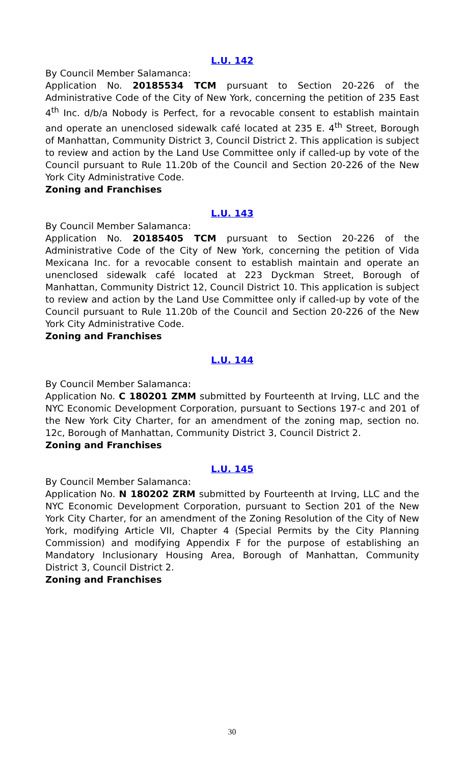L.U. 142
By Council Member Salamanca:
Application No. 20185534 TCM pursuant to Section 20-226 of the Administrative Code of the City of New York, concerning the petition of 235 East 4<sup>th</sup> Inc. d/b/a Nobody is Perfect, for a revocable consent to establish maintain and operate an unenclosed sidewalk café located at 235 E. 4<sup>th</sup> Street, Borough of Manhattan, Community District 3, Council District 2. This application is subject to review and action by the Land Use Committee only if called-up by vote of the Council pursuant to Rule 11.20b of the Council and Section 20-226 of the New York City Administrative Code.
Zoning and Franchises
L.U. 143
By Council Member Salamanca:
Application No. 20185405 TCM pursuant to Section 20-226 of the Administrative Code of the City of New York, concerning the petition of Vida Mexicana Inc. for a revocable consent to establish maintain and operate an unenclosed sidewalk café located at 223 Dyckman Street, Borough of Manhattan, Community District 12, Council District 10. This application is subject to review and action by the Land Use Committee only if called-up by vote of the Council pursuant to Rule 11.20b of the Council and Section 20-226 of the New York City Administrative Code.
Zoning and Franchises
L.U. 144
By Council Member Salamanca:
Application No. C 180201 ZMM submitted by Fourteenth at Irving, LLC and the NYC Economic Development Corporation, pursuant to Sections 197-c and 201 of the New York City Charter, for an amendment of the zoning map, section no. 12c, Borough of Manhattan, Community District 3, Council District 2.
Zoning and Franchises
L.U. 145
By Council Member Salamanca:
Application No. N 180202 ZRM submitted by Fourteenth at Irving, LLC and the NYC Economic Development Corporation, pursuant to Section 201 of the New York City Charter, for an amendment of the Zoning Resolution of the City of New York, modifying Article VII, Chapter 4 (Special Permits by the City Planning Commission) and modifying Appendix F for the purpose of establishing an Mandatory Inclusionary Housing Area, Borough of Manhattan, Community District 3, Council District 2.
Zoning and Franchises
30